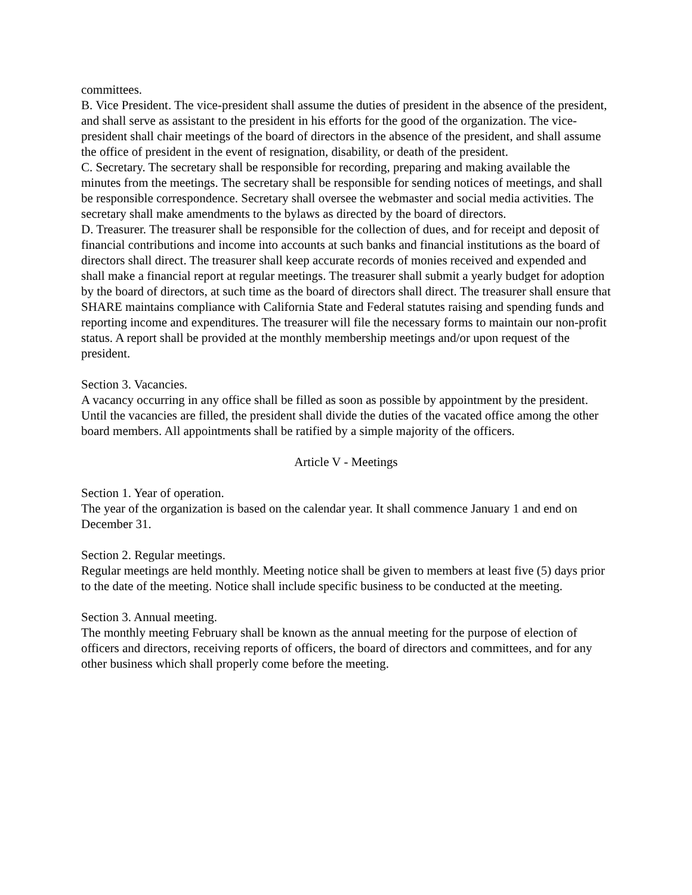committees.
B. Vice President. The vice-president shall assume the duties of president in the absence of the president, and shall serve as assistant to the president in his efforts for the good of the organization. The vice-president shall chair meetings of the board of directors in the absence of the president, and shall assume the office of president in the event of resignation, disability, or death of the president.
C. Secretary. The secretary shall be responsible for recording, preparing and making available the minutes from the meetings. The secretary shall be responsible for sending notices of meetings, and shall be responsible correspondence. Secretary shall oversee the webmaster and social media activities. The secretary shall make amendments to the bylaws as directed by the board of directors.
D. Treasurer. The treasurer shall be responsible for the collection of dues, and for receipt and deposit of financial contributions and income into accounts at such banks and financial institutions as the board of directors shall direct. The treasurer shall keep accurate records of monies received and expended and shall make a financial report at regular meetings. The treasurer shall submit a yearly budget for adoption by the board of directors, at such time as the board of directors shall direct. The treasurer shall ensure that SHARE maintains compliance with California State and Federal statutes raising and spending funds and reporting income and expenditures. The treasurer will file the necessary forms to maintain our non-profit status. A report shall be provided at the monthly membership meetings and/or upon request of the president.
Section 3. Vacancies.
A vacancy occurring in any office shall be filled as soon as possible by appointment by the president. Until the vacancies are filled, the president shall divide the duties of the vacated office among the other board members. All appointments shall be ratified by a simple majority of the officers.
Article V - Meetings
Section 1. Year of operation.
The year of the organization is based on the calendar year. It shall commence January 1 and end on December 31.
Section 2. Regular meetings.
Regular meetings are held monthly. Meeting notice shall be given to members at least five (5) days prior to the date of the meeting. Notice shall include specific business to be conducted at the meeting.
Section 3. Annual meeting.
The monthly meeting February shall be known as the annual meeting for the purpose of election of officers and directors, receiving reports of officers, the board of directors and committees, and for any other business which shall properly come before the meeting.